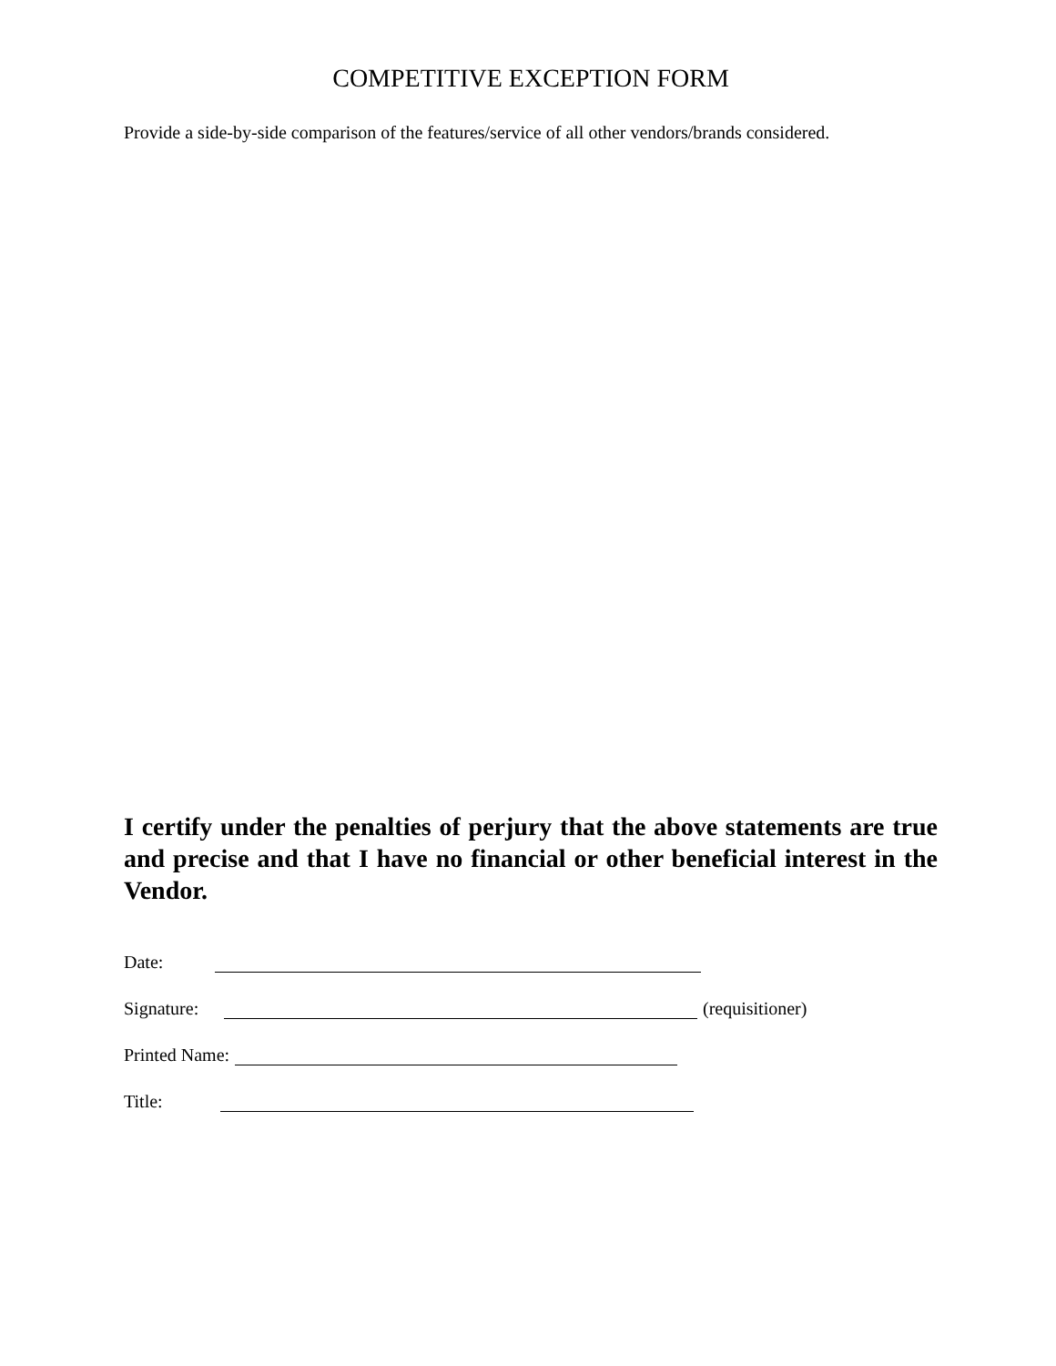COMPETITIVE EXCEPTION FORM
Provide a side-by-side comparison of the features/service of all other vendors/brands considered.
I certify under the penalties of perjury that the above statements are true and precise and that I have no financial or other beneficial interest in the Vendor.
Date:
Signature: (requisitioner)
Printed Name:
Title: